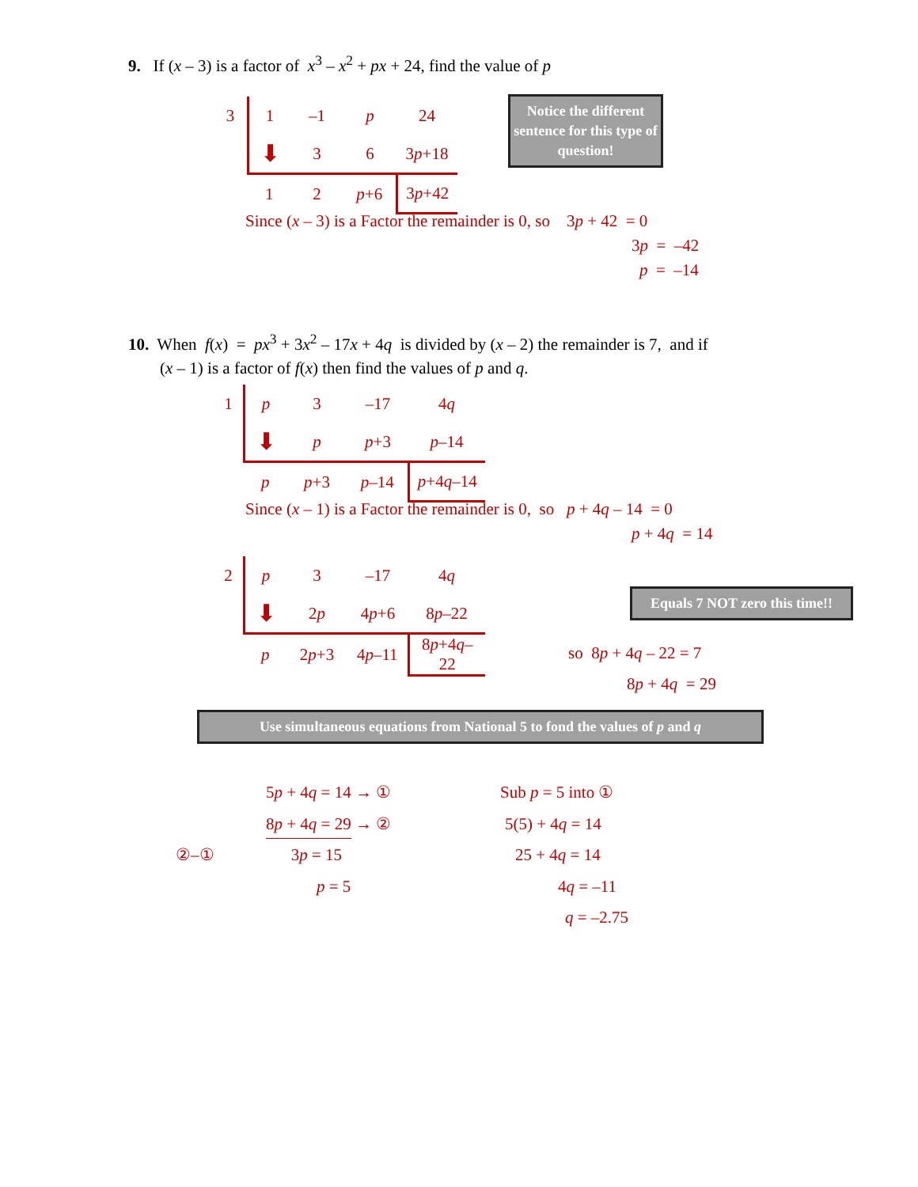9. If (x – 3) is a factor of x<sup>3</sup> – x<sup>2</sup> + px + 24, find the value of p
| 3 | 1 | –1 | p | 24 |
| | ⬇ | 3 | 6 | 3 p +18 |
| | 1 | 2 | p +6 | 3 p +42 |
Notice the different sentence for this type of question!
Since (x – 3) is a Factor the remainder is 0, so 3p + 42 = 0
3p = –42
p = –14
10. When f(x) = px<sup>3</sup> + 3x<sup>2</sup> – 17x + 4q is divided by (x – 2) the remainder is 7, and if
(x – 1) is a factor of f(x) then find the values of p and q.
| 1 | p | 3 | –17 | 4 q |
| | ⬇ | p | p +3 | p –14 |
| | p | p +3 | p –14 | p +4 q –14 |
Since (x – 1) is a Factor the remainder is 0, so p + 4q – 14 = 0
p + 4q = 14
| 2 | p | 3 | –17 | 4 q |
| | ⬇ | 2 p | 4 p +6 | 8 p –22 |
| | p | 2 p +3 | 4 p –11 | 8 p +4 q –22 |
Equals 7 NOT zero this time!!
so 8p + 4q – 22 = 7
8p + 4q = 29
Use simultaneous equations from National 5 to fond the values of p and q
5p + 4q = 14 → ①
8p + 4q = 29 → ②
②–① 3p = 15
p = 5
Sub p = 5 into ①
5(5) + 4q = 14
25 + 4q = 14
4q = –11
q = –2.75